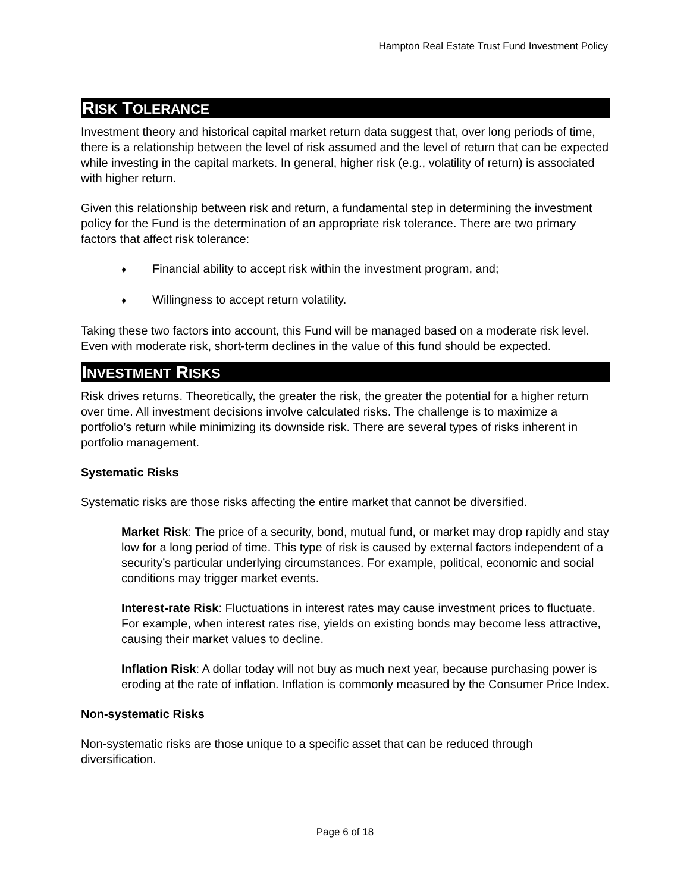Hampton Real Estate Trust Fund Investment Policy
RISK TOLERANCE
Investment theory and historical capital market return data suggest that, over long periods of time, there is a relationship between the level of risk assumed and the level of return that can be expected while investing in the capital markets. In general, higher risk (e.g., volatility of return) is associated with higher return.
Given this relationship between risk and return, a fundamental step in determining the investment policy for the Fund is the determination of an appropriate risk tolerance. There are two primary factors that affect risk tolerance:
♦ Financial ability to accept risk within the investment program, and;
♦ Willingness to accept return volatility.
Taking these two factors into account, this Fund will be managed based on a moderate risk level. Even with moderate risk, short-term declines in the value of this fund should be expected.
INVESTMENT RISKS
Risk drives returns. Theoretically, the greater the risk, the greater the potential for a higher return over time. All investment decisions involve calculated risks. The challenge is to maximize a portfolio’s return while minimizing its downside risk. There are several types of risks inherent in portfolio management.
Systematic Risks
Systematic risks are those risks affecting the entire market that cannot be diversified.
Market Risk: The price of a security, bond, mutual fund, or market may drop rapidly and stay low for a long period of time. This type of risk is caused by external factors independent of a security’s particular underlying circumstances. For example, political, economic and social conditions may trigger market events.
Interest-rate Risk: Fluctuations in interest rates may cause investment prices to fluctuate. For example, when interest rates rise, yields on existing bonds may become less attractive, causing their market values to decline.
Inflation Risk: A dollar today will not buy as much next year, because purchasing power is eroding at the rate of inflation. Inflation is commonly measured by the Consumer Price Index.
Non-systematic Risks
Non-systematic risks are those unique to a specific asset that can be reduced through diversification.
Page 6 of 18